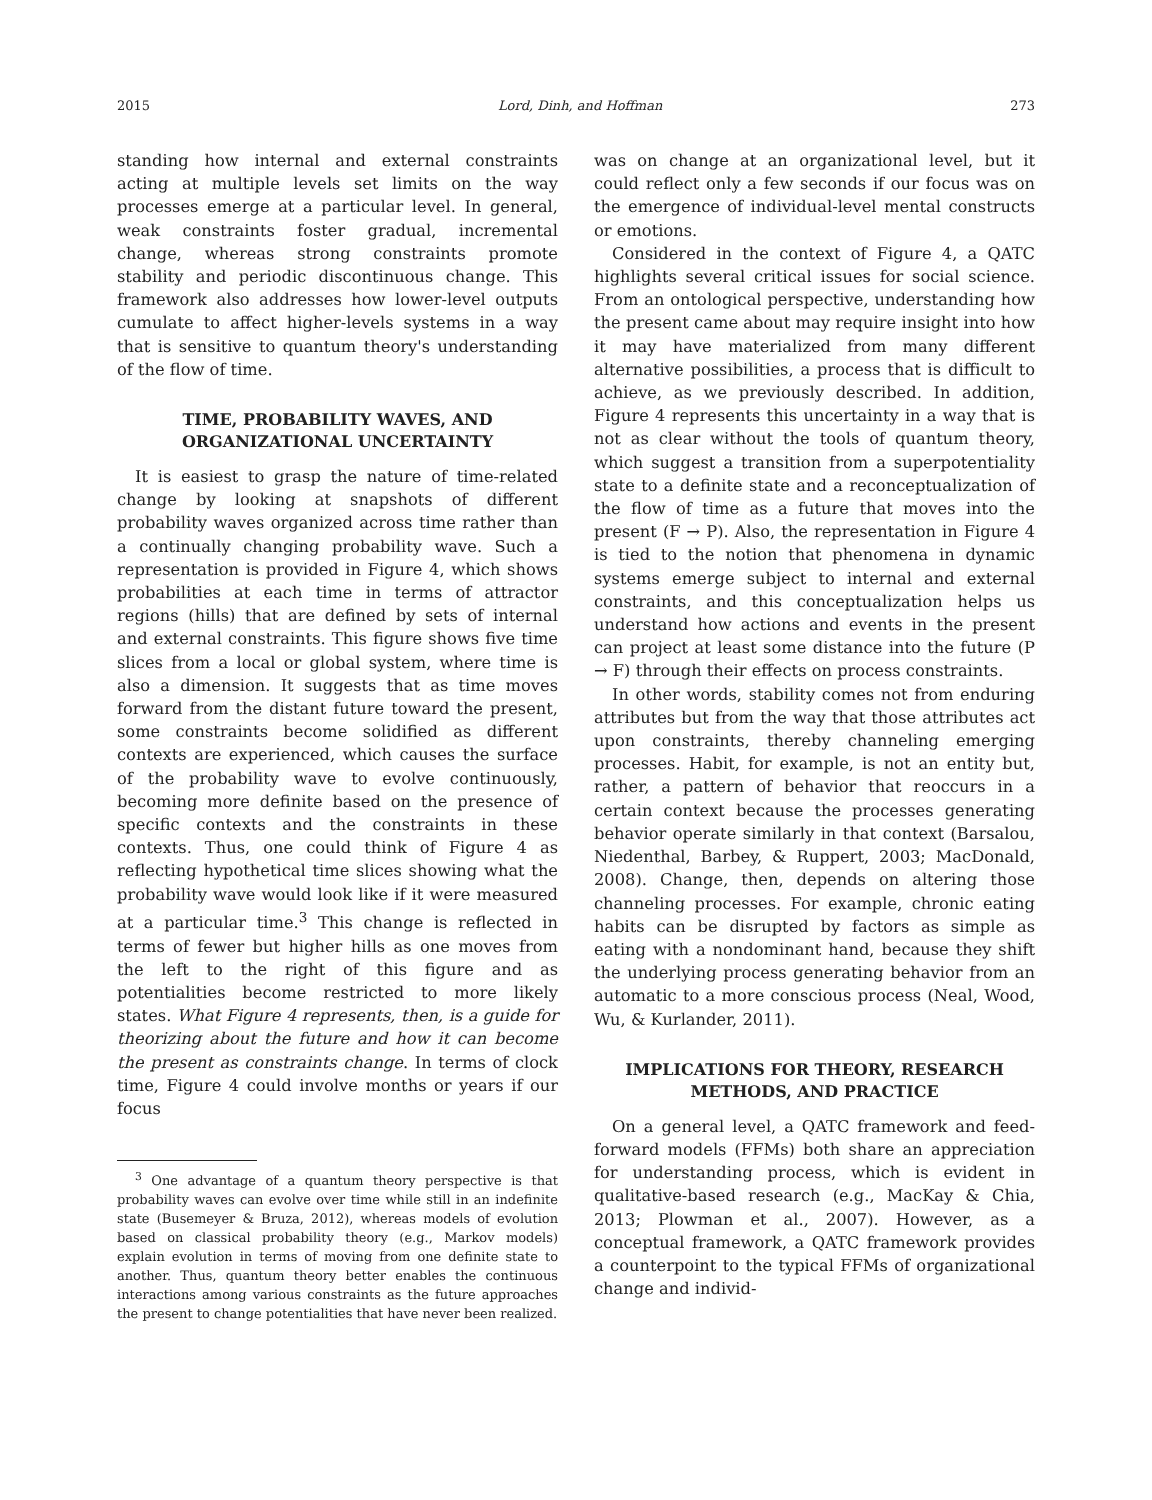2015 Lord, Dinh, and Hoffman 273
standing how internal and external constraints acting at multiple levels set limits on the way processes emerge at a particular level. In general, weak constraints foster gradual, incremental change, whereas strong constraints promote stability and periodic discontinuous change. This framework also addresses how lower-level outputs cumulate to affect higher-levels systems in a way that is sensitive to quantum theory's understanding of the flow of time.
TIME, PROBABILITY WAVES, AND ORGANIZATIONAL UNCERTAINTY
It is easiest to grasp the nature of time-related change by looking at snapshots of different probability waves organized across time rather than a continually changing probability wave. Such a representation is provided in Figure 4, which shows probabilities at each time in terms of attractor regions (hills) that are defined by sets of internal and external constraints. This figure shows five time slices from a local or global system, where time is also a dimension. It suggests that as time moves forward from the distant future toward the present, some constraints become solidified as different contexts are experienced, which causes the surface of the probability wave to evolve continuously, becoming more definite based on the presence of specific contexts and the constraints in these contexts. Thus, one could think of Figure 4 as reflecting hypothetical time slices showing what the probability wave would look like if it were measured at a particular time.<sup>3</sup> This change is reflected in terms of fewer but higher hills as one moves from the left to the right of this figure and as potentialities become restricted to more likely states. What Figure 4 represents, then, is a guide for theorizing about the future and how it can become the present as constraints change. In terms of clock time, Figure 4 could involve months or years if our focus
<sup>3</sup> One advantage of a quantum theory perspective is that probability waves can evolve over time while still in an indefinite state (Busemeyer & Bruza, 2012), whereas models of evolution based on classical probability theory (e.g., Markov models) explain evolution in terms of moving from one definite state to another. Thus, quantum theory better enables the continuous interactions among various constraints as the future approaches the present to change potentialities that have never been realized.
was on change at an organizational level, but it could reflect only a few seconds if our focus was on the emergence of individual-level mental constructs or emotions.
Considered in the context of Figure 4, a QATC highlights several critical issues for social science. From an ontological perspective, understanding how the present came about may require insight into how it may have materialized from many different alternative possibilities, a process that is difficult to achieve, as we previously described. In addition, Figure 4 represents this uncertainty in a way that is not as clear without the tools of quantum theory, which suggest a transition from a superpotentiality state to a definite state and a reconceptualization of the flow of time as a future that moves into the present (F → P). Also, the representation in Figure 4 is tied to the notion that phenomena in dynamic systems emerge subject to internal and external constraints, and this conceptualization helps us understand how actions and events in the present can project at least some distance into the future (P → F) through their effects on process constraints.
In other words, stability comes not from enduring attributes but from the way that those attributes act upon constraints, thereby channeling emerging processes. Habit, for example, is not an entity but, rather, a pattern of behavior that reoccurs in a certain context because the processes generating behavior operate similarly in that context (Barsalou, Niedenthal, Barbey, & Ruppert, 2003; MacDonald, 2008). Change, then, depends on altering those channeling processes. For example, chronic eating habits can be disrupted by factors as simple as eating with a nondominant hand, because they shift the underlying process generating behavior from an automatic to a more conscious process (Neal, Wood, Wu, & Kurlander, 2011).
IMPLICATIONS FOR THEORY, RESEARCH METHODS, AND PRACTICE
On a general level, a QATC framework and feed-forward models (FFMs) both share an appreciation for understanding process, which is evident in qualitative-based research (e.g., MacKay & Chia, 2013; Plowman et al., 2007). However, as a conceptual framework, a QATC framework provides a counterpoint to the typical FFMs of organizational change and individ-